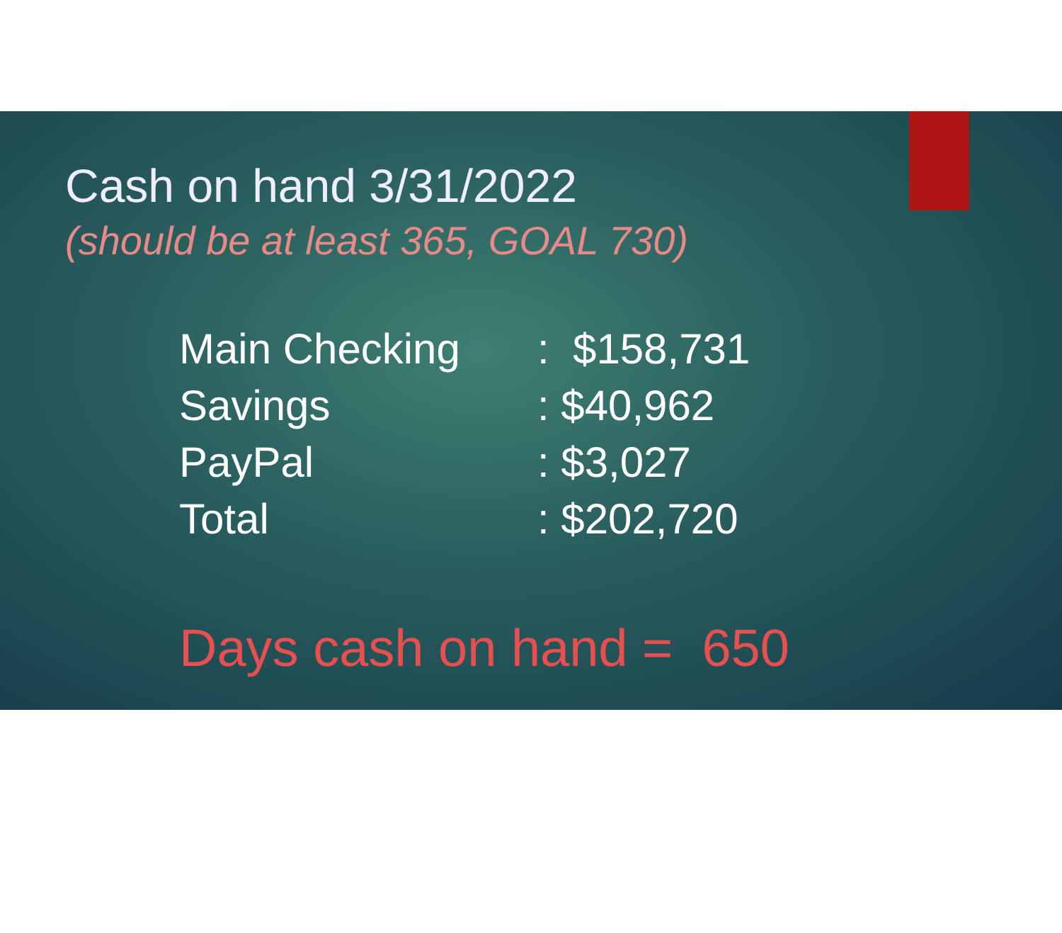Cash on hand 3/31/2022
(should be at least 365, GOAL 730)
| Main Checking | : $158,731 |
| Savings | : $40,962 |
| PayPal | : $3,027 |
| Total | : $202,720 |
Days cash on hand = 650